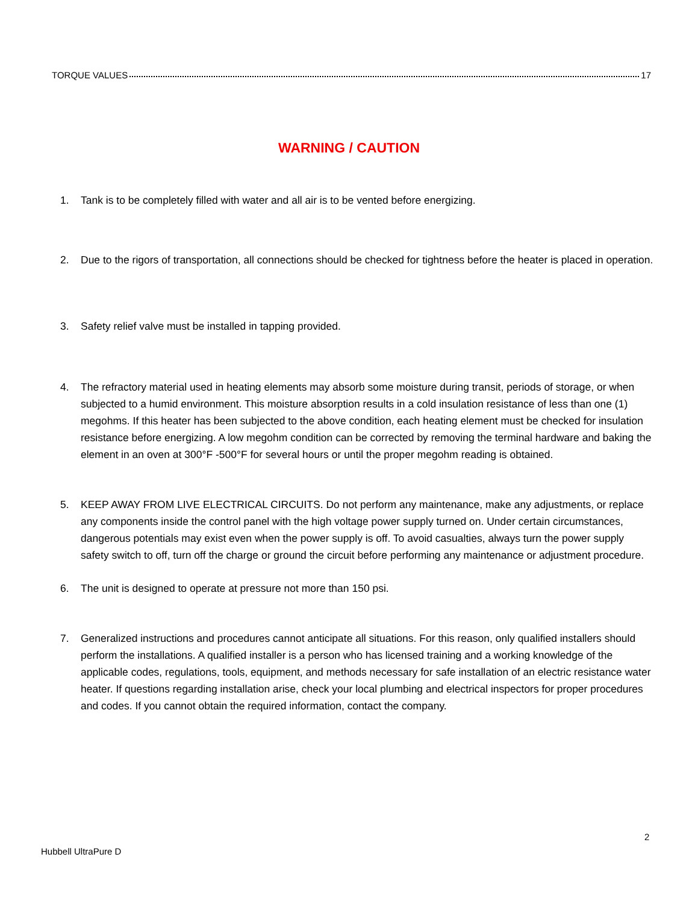TORQUE VALUES 17
WARNING / CAUTION
1. Tank is to be completely filled with water and all air is to be vented before energizing.
2. Due to the rigors of transportation, all connections should be checked for tightness before the heater is placed in operation.
3. Safety relief valve must be installed in tapping provided.
4. The refractory material used in heating elements may absorb some moisture during transit, periods of storage, or when subjected to a humid environment. This moisture absorption results in a cold insulation resistance of less than one (1) megohms. If this heater has been subjected to the above condition, each heating element must be checked for insulation resistance before energizing. A low megohm condition can be corrected by removing the terminal hardware and baking the element in an oven at 300°F -500°F for several hours or until the proper megohm reading is obtained.
5. KEEP AWAY FROM LIVE ELECTRICAL CIRCUITS. Do not perform any maintenance, make any adjustments, or replace any components inside the control panel with the high voltage power supply turned on. Under certain circumstances, dangerous potentials may exist even when the power supply is off. To avoid casualties, always turn the power supply safety switch to off, turn off the charge or ground the circuit before performing any maintenance or adjustment procedure.
6. The unit is designed to operate at pressure not more than 150 psi.
7. Generalized instructions and procedures cannot anticipate all situations. For this reason, only qualified installers should perform the installations. A qualified installer is a person who has licensed training and a working knowledge of the applicable codes, regulations, tools, equipment, and methods necessary for safe installation of an electric resistance water heater. If questions regarding installation arise, check your local plumbing and electrical inspectors for proper procedures and codes. If you cannot obtain the required information, contact the company.
2
Hubbell UltraPure D